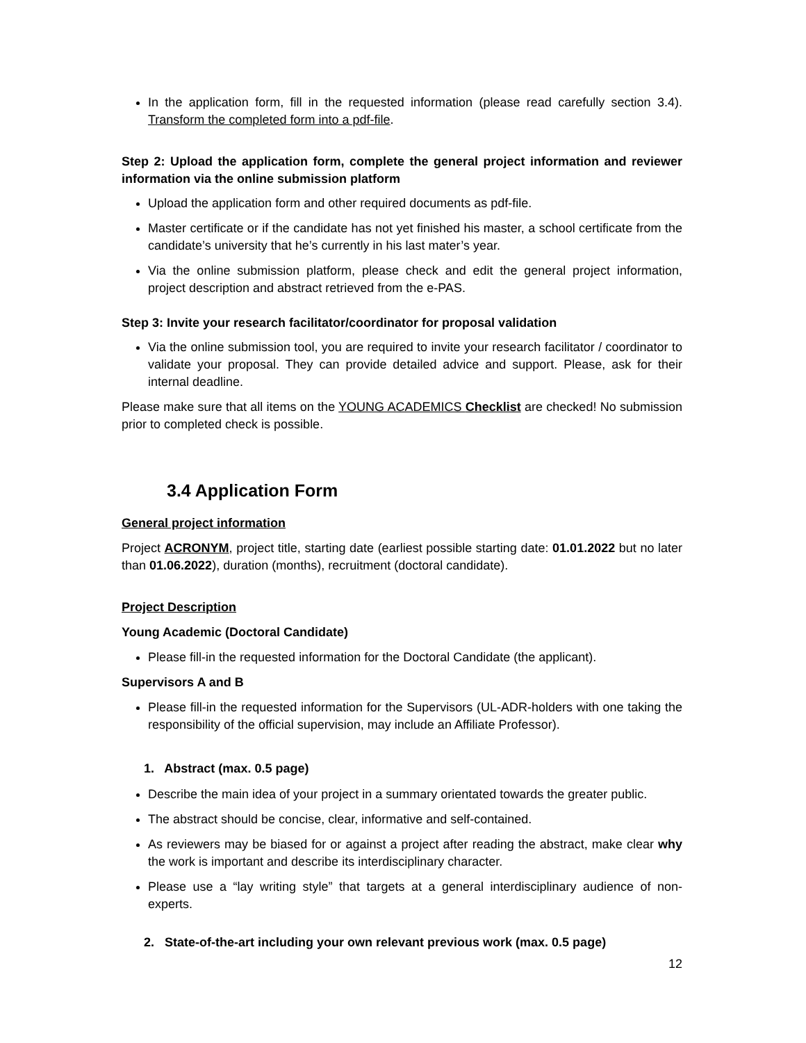In the application form, fill in the requested information (please read carefully section 3.4). Transform the completed form into a pdf-file.
Step 2: Upload the application form, complete the general project information and reviewer information via the online submission platform
Upload the application form and other required documents as pdf-file.
Master certificate or if the candidate has not yet finished his master, a school certificate from the candidate’s university that he’s currently in his last mater’s year.
Via the online submission platform, please check and edit the general project information, project description and abstract retrieved from the e-PAS.
Step 3: Invite your research facilitator/coordinator for proposal validation
Via the online submission tool, you are required to invite your research facilitator / coordinator to validate your proposal. They can provide detailed advice and support. Please, ask for their internal deadline.
Please make sure that all items on the YOUNG ACADEMICS Checklist are checked! No submission prior to completed check is possible.
3.4 Application Form
General project information
Project ACRONYM, project title, starting date (earliest possible starting date: 01.01.2022 but no later than 01.06.2022), duration (months), recruitment (doctoral candidate).
Project Description
Young Academic (Doctoral Candidate)
Please fill-in the requested information for the Doctoral Candidate (the applicant).
Supervisors A and B
Please fill-in the requested information for the Supervisors (UL-ADR-holders with one taking the responsibility of the official supervision, may include an Affiliate Professor).
1. Abstract (max. 0.5 page)
Describe the main idea of your project in a summary orientated towards the greater public.
The abstract should be concise, clear, informative and self-contained.
As reviewers may be biased for or against a project after reading the abstract, make clear why the work is important and describe its interdisciplinary character.
Please use a “lay writing style” that targets at a general interdisciplinary audience of non-experts.
2. State-of-the-art including your own relevant previous work (max. 0.5 page)
12